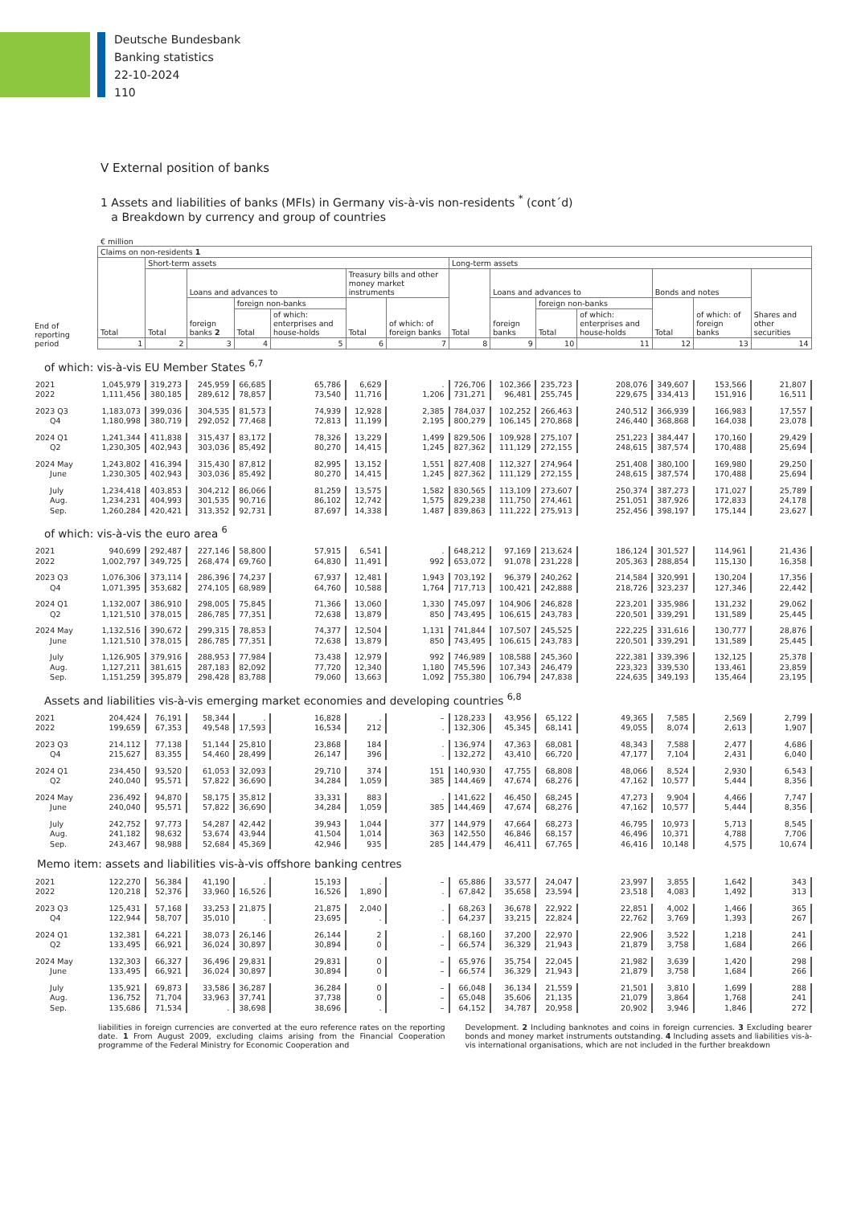Deutsche Bundesbank
Banking statistics
22-10-2024
110
V External position of banks
1 Assets and liabilities of banks (MFIs) in Germany vis-à-vis non-residents <sup>*</sup> (cont´d)
a Breakdown by currency and group of countries
€ million
| End of reporting period | Claims on non-residents 1 | | | | | | | | | | | | | |
| --- | --- | --- | --- | --- | --- | --- | --- | --- | --- | --- | --- | --- | --- | --- |
| | Total | Short-term assets | | | | | | Long-term assets | | | | | | |
| | | Total | Loans and advances to | | | Treasury bills and other money market instruments | | Total | Loans and advances to | | | Bonds and notes | | Shares and other securities |
| | | | foreign banks 2 | foreign non-banks | | Total | of which: of foreign banks | | foreign banks | foreign non-banks | | Total | of which: of foreign banks | |
| | | | | Total | of which: enterprises and house-holds | | | | | Total | of which: enterprises and house-holds | | | |
| | 1 | 2 | 3 | 4 | 5 | 6 | 7 | 8 | 9 | 10 | 11 | 12 | 13 | 14 |
| of which: vis-à-vis EU Member States <sup>6,7</sup> | | | | | | | | | | | | | | |
| 2021 | 1,045,979 | 319,273 | 245,959 | 66,685 | 65,786 | 6,629 | . | 726,706 | 102,366 | 235,723 | 208,076 | 349,607 | 153,566 | 21,807 |
| 2022 | 1,111,456 | 380,185 | 289,612 | 78,857 | 73,540 | 11,716 | 1,206 | 731,271 | 96,481 | 255,745 | 229,675 | 334,413 | 151,916 | 16,511 |
| 2023 Q3 | 1,183,073 | 399,036 | 304,535 | 81,573 | 74,939 | 12,928 | 2,385 | 784,037 | 102,252 | 266,463 | 240,512 | 366,939 | 166,983 | 17,557 |
| Q4 | 1,180,998 | 380,719 | 292,052 | 77,468 | 72,813 | 11,199 | 2,195 | 800,279 | 106,145 | 270,868 | 246,440 | 368,868 | 164,038 | 23,078 |
| 2024 Q1 | 1,241,344 | 411,838 | 315,437 | 83,172 | 78,326 | 13,229 | 1,499 | 829,506 | 109,928 | 275,107 | 251,223 | 384,447 | 170,160 | 29,429 |
| Q2 | 1,230,305 | 402,943 | 303,036 | 85,492 | 80,270 | 14,415 | 1,245 | 827,362 | 111,129 | 272,155 | 248,615 | 387,574 | 170,488 | 25,694 |
| 2024 May | 1,243,802 | 416,394 | 315,430 | 87,812 | 82,995 | 13,152 | 1,551 | 827,408 | 112,327 | 274,964 | 251,408 | 380,100 | 169,980 | 29,250 |
| June | 1,230,305 | 402,943 | 303,036 | 85,492 | 80,270 | 14,415 | 1,245 | 827,362 | 111,129 | 272,155 | 248,615 | 387,574 | 170,488 | 25,694 |
| July | 1,234,418 | 403,853 | 304,212 | 86,066 | 81,259 | 13,575 | 1,582 | 830,565 | 113,109 | 273,607 | 250,374 | 387,273 | 171,027 | 25,789 |
| Aug. | 1,234,231 | 404,993 | 301,535 | 90,716 | 86,102 | 12,742 | 1,575 | 829,238 | 111,750 | 274,461 | 251,051 | 387,926 | 172,833 | 24,178 |
| Sep. | 1,260,284 | 420,421 | 313,352 | 92,731 | 87,697 | 14,338 | 1,487 | 839,863 | 111,222 | 275,913 | 252,456 | 398,197 | 175,144 | 23,627 |
| of which: vis-à-vis the euro area <sup>6</sup> | | | | | | | | | | | | | | |
| 2021 | 940,699 | 292,487 | 227,146 | 58,800 | 57,915 | 6,541 | . | 648,212 | 97,169 | 213,624 | 186,124 | 301,527 | 114,961 | 21,436 |
| 2022 | 1,002,797 | 349,725 | 268,474 | 69,760 | 64,830 | 11,491 | 992 | 653,072 | 91,078 | 231,228 | 205,363 | 288,854 | 115,130 | 16,358 |
| 2023 Q3 | 1,076,306 | 373,114 | 286,396 | 74,237 | 67,937 | 12,481 | 1,943 | 703,192 | 96,379 | 240,262 | 214,584 | 320,991 | 130,204 | 17,356 |
| Q4 | 1,071,395 | 353,682 | 274,105 | 68,989 | 64,760 | 10,588 | 1,764 | 717,713 | 100,421 | 242,888 | 218,726 | 323,237 | 127,346 | 22,442 |
| 2024 Q1 | 1,132,007 | 386,910 | 298,005 | 75,845 | 71,366 | 13,060 | 1,330 | 745,097 | 104,906 | 246,828 | 223,201 | 335,986 | 131,232 | 29,062 |
| Q2 | 1,121,510 | 378,015 | 286,785 | 77,351 | 72,638 | 13,879 | 850 | 743,495 | 106,615 | 243,783 | 220,501 | 339,291 | 131,589 | 25,445 |
| 2024 May | 1,132,516 | 390,672 | 299,315 | 78,853 | 74,377 | 12,504 | 1,131 | 741,844 | 107,507 | 245,525 | 222,225 | 331,616 | 130,777 | 28,876 |
| June | 1,121,510 | 378,015 | 286,785 | 77,351 | 72,638 | 13,879 | 850 | 743,495 | 106,615 | 243,783 | 220,501 | 339,291 | 131,589 | 25,445 |
| July | 1,126,905 | 379,916 | 288,953 | 77,984 | 73,438 | 12,979 | 992 | 746,989 | 108,588 | 245,360 | 222,381 | 339,396 | 132,125 | 25,378 |
| Aug. | 1,127,211 | 381,615 | 287,183 | 82,092 | 77,720 | 12,340 | 1,180 | 745,596 | 107,343 | 246,479 | 223,323 | 339,530 | 133,461 | 23,859 |
| Sep. | 1,151,259 | 395,879 | 298,428 | 83,788 | 79,060 | 13,663 | 1,092 | 755,380 | 106,794 | 247,838 | 224,635 | 349,193 | 135,464 | 23,195 |
| Assets and liabilities vis-à-vis emerging market economies and developing countries <sup>6,8</sup> | | | | | | | | | | | | | | |
| 2021 | 204,424 | 76,191 | 58,344 | . | 16,828 | . | – | 128,233 | 43,956 | 65,122 | 49,365 | 7,585 | 2,569 | 2,799 |
| 2022 | 199,659 | 67,353 | 49,548 | 17,593 | 16,534 | 212 | . | 132,306 | 45,345 | 68,141 | 49,055 | 8,074 | 2,613 | 1,907 |
| 2023 Q3 | 214,112 | 77,138 | 51,144 | 25,810 | 23,868 | 184 | . | 136,974 | 47,363 | 68,081 | 48,343 | 7,588 | 2,477 | 4,686 |
| Q4 | 215,627 | 83,355 | 54,460 | 28,499 | 26,147 | 396 | . | 132,272 | 43,410 | 66,720 | 47,177 | 7,104 | 2,431 | 6,040 |
| 2024 Q1 | 234,450 | 93,520 | 61,053 | 32,093 | 29,710 | 374 | 151 | 140,930 | 47,755 | 68,808 | 48,066 | 8,524 | 2,930 | 6,543 |
| Q2 | 240,040 | 95,571 | 57,822 | 36,690 | 34,284 | 1,059 | 385 | 144,469 | 47,674 | 68,276 | 47,162 | 10,577 | 5,444 | 8,356 |
| 2024 May | 236,492 | 94,870 | 58,175 | 35,812 | 33,331 | 883 | . | 141,622 | 46,450 | 68,245 | 47,273 | 9,904 | 4,466 | 7,747 |
| June | 240,040 | 95,571 | 57,822 | 36,690 | 34,284 | 1,059 | 385 | 144,469 | 47,674 | 68,276 | 47,162 | 10,577 | 5,444 | 8,356 |
| July | 242,752 | 97,773 | 54,287 | 42,442 | 39,943 | 1,044 | 377 | 144,979 | 47,664 | 68,273 | 46,795 | 10,973 | 5,713 | 8,545 |
| Aug. | 241,182 | 98,632 | 53,674 | 43,944 | 41,504 | 1,014 | 363 | 142,550 | 46,846 | 68,157 | 46,496 | 10,371 | 4,788 | 7,706 |
| Sep. | 243,467 | 98,988 | 52,684 | 45,369 | 42,946 | 935 | 285 | 144,479 | 46,411 | 67,765 | 46,416 | 10,148 | 4,575 | 10,674 |
| Memo item: assets and liabilities vis-à-vis offshore banking centres | | | | | | | | | | | | | | |
| 2021 | 122,270 | 56,384 | 41,190 | . | 15,193 | . | – | 65,886 | 33,577 | 24,047 | 23,997 | 3,855 | 1,642 | 343 |
| 2022 | 120,218 | 52,376 | 33,960 | 16,526 | 16,526 | 1,890 | . | 67,842 | 35,658 | 23,594 | 23,518 | 4,083 | 1,492 | 313 |
| 2023 Q3 | 125,431 | 57,168 | 33,253 | 21,875 | 21,875 | 2,040 | . | 68,263 | 36,678 | 22,922 | 22,851 | 4,002 | 1,466 | 365 |
| Q4 | 122,944 | 58,707 | 35,010 | . | 23,695 | . | . | 64,237 | 33,215 | 22,824 | 22,762 | 3,769 | 1,393 | 267 |
| 2024 Q1 | 132,381 | 64,221 | 38,073 | 26,146 | 26,144 | 2 | . | 68,160 | 37,200 | 22,970 | 22,906 | 3,522 | 1,218 | 241 |
| Q2 | 133,495 | 66,921 | 36,024 | 30,897 | 30,894 | 0 | – | 66,574 | 36,329 | 21,943 | 21,879 | 3,758 | 1,684 | 266 |
| 2024 May | 132,303 | 66,327 | 36,496 | 29,831 | 29,831 | 0 | – | 65,976 | 35,754 | 22,045 | 21,982 | 3,639 | 1,420 | 298 |
| June | 133,495 | 66,921 | 36,024 | 30,897 | 30,894 | 0 | – | 66,574 | 36,329 | 21,943 | 21,879 | 3,758 | 1,684 | 266 |
| July | 135,921 | 69,873 | 33,586 | 36,287 | 36,284 | 0 | – | 66,048 | 36,134 | 21,559 | 21,501 | 3,810 | 1,699 | 288 |
| Aug. | 136,752 | 71,704 | 33,963 | 37,741 | 37,738 | 0 | – | 65,048 | 35,606 | 21,135 | 21,079 | 3,864 | 1,768 | 241 |
| Sep. | 135,686 | 71,534 | . | 38,698 | 38,696 | . | – | 64,152 | 34,787 | 20,958 | 20,902 | 3,946 | 1,846 | 272 |
liabilities in foreign currencies are converted at the euro reference rates on the reporting date. 1 From August 2009, excluding claims arising from the Financial Cooperation programme of the Federal Ministry for Economic Cooperation and
Development. 2 Including banknotes and coins in foreign currencies. 3 Excluding bearer bonds and money market instruments outstanding. 4 Including assets and liabilities vis-à-vis international organisations, which are not included in the further breakdown